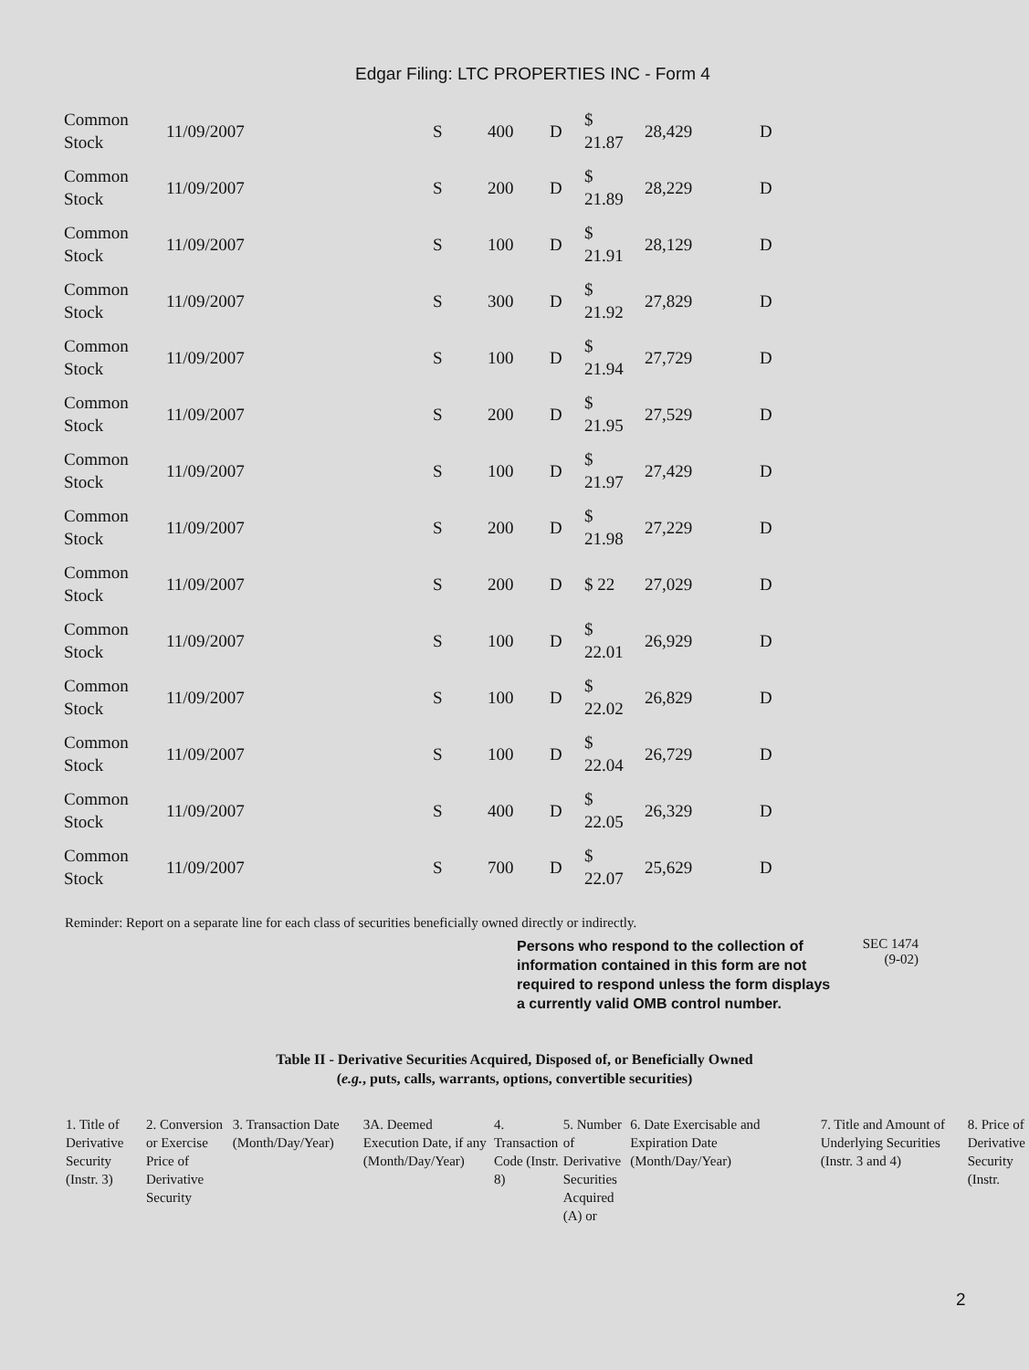Edgar Filing: LTC PROPERTIES INC - Form 4
| Common Stock | 11/09/2007 | S | 400 | D | $ 21.87 | 28,429 | D |
| Common Stock | 11/09/2007 | S | 200 | D | $ 21.89 | 28,229 | D |
| Common Stock | 11/09/2007 | S | 100 | D | $ 21.91 | 28,129 | D |
| Common Stock | 11/09/2007 | S | 300 | D | $ 21.92 | 27,829 | D |
| Common Stock | 11/09/2007 | S | 100 | D | $ 21.94 | 27,729 | D |
| Common Stock | 11/09/2007 | S | 200 | D | $ 21.95 | 27,529 | D |
| Common Stock | 11/09/2007 | S | 100 | D | $ 21.97 | 27,429 | D |
| Common Stock | 11/09/2007 | S | 200 | D | $ 21.98 | 27,229 | D |
| Common Stock | 11/09/2007 | S | 200 | D | $ 22 | 27,029 | D |
| Common Stock | 11/09/2007 | S | 100 | D | $ 22.01 | 26,929 | D |
| Common Stock | 11/09/2007 | S | 100 | D | $ 22.02 | 26,829 | D |
| Common Stock | 11/09/2007 | S | 100 | D | $ 22.04 | 26,729 | D |
| Common Stock | 11/09/2007 | S | 400 | D | $ 22.05 | 26,329 | D |
| Common Stock | 11/09/2007 | S | 700 | D | $ 22.07 | 25,629 | D |
Reminder: Report on a separate line for each class of securities beneficially owned directly or indirectly.
Persons who respond to the collection of information contained in this form are not required to respond unless the form displays a currently valid OMB control number.
SEC 1474
(9-02)
Table II - Derivative Securities Acquired, Disposed of, or Beneficially Owned
(e.g., puts, calls, warrants, options, convertible securities)
| 1. Title of Derivative Security (Instr. 3) | 2. Conversion or Exercise Price of Derivative Security | 3. Transaction Date (Month/Day/Year) | 3A. Deemed Execution Date, if any (Month/Day/Year) | 4. Transaction Code (Instr. 8) | 5. Number of Derivative Securities Acquired (A) or | 6. Date Exercisable and Expiration Date (Month/Day/Year) | 7. Title and Amount of Underlying Securities (Instr. 3 and 4) | 8. Price of Derivative Security (Instr. |
| --- | --- | --- | --- | --- | --- | --- | --- | --- |
2